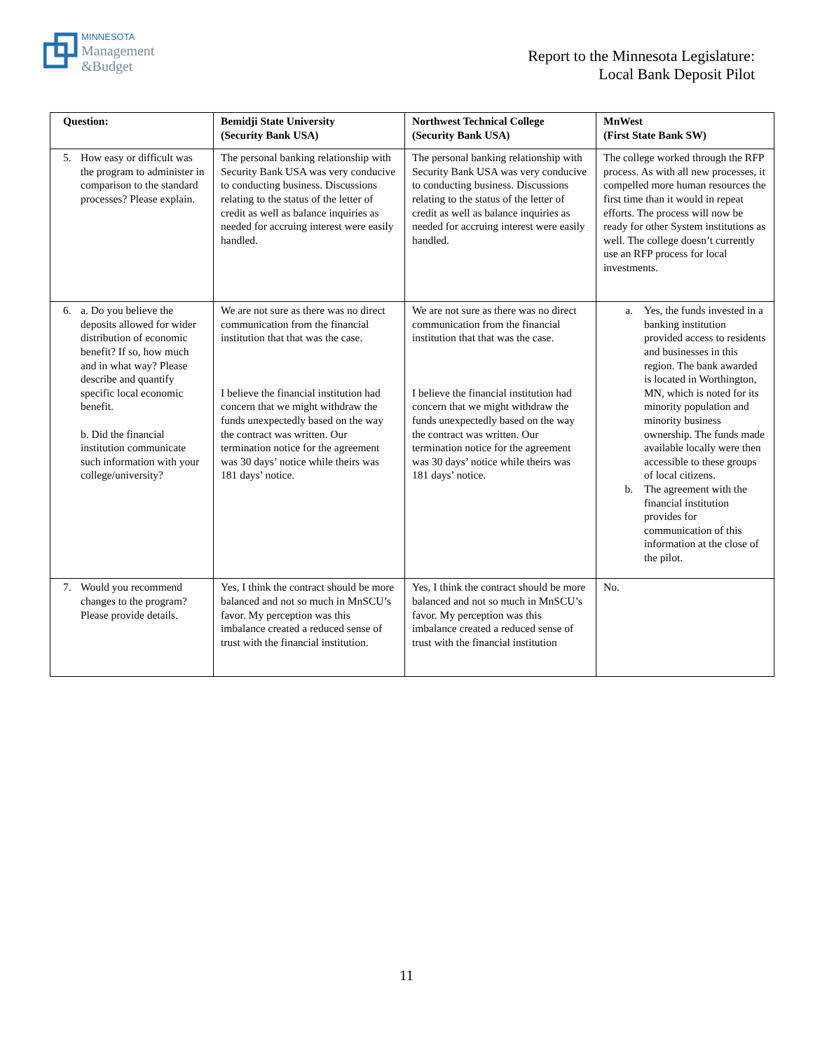MINNESOTA
Management
&Budget
Report to the Minnesota Legislature:
Local Bank Deposit Pilot
| Question: | Bemidji State University (Security Bank USA) | Northwest Technical College (Security Bank USA) | MnWest (First State Bank SW) |
| --- | --- | --- | --- |
| 5. How easy or difficult was the program to administer in comparison to the standard processes? Please explain. | The personal banking relationship with Security Bank USA was very conducive to conducting business. Discussions relating to the status of the letter of credit as well as balance inquiries as needed for accruing interest were easily handled. | The personal banking relationship with Security Bank USA was very conducive to conducting business. Discussions relating to the status of the letter of credit as well as balance inquiries as needed for accruing interest were easily handled. | The college worked through the RFP process. As with all new processes, it compelled more human resources the first time than it would in repeat efforts. The process will now be ready for other System institutions as well. The college doesn’t currently use an RFP process for local investments. |
| 6. a. Do you believe the deposits allowed for wider distribution of economic benefit? If so, how much and in what way? Please describe and quantify specific local economic benefit. b. Did the financial institution communicate such information with your college/university? | We are not sure as there was no direct communication from the financial institution that that was the case. I believe the financial institution had concern that we might withdraw the funds unexpectedly based on the way the contract was written. Our termination notice for the agreement was 30 days’ notice while theirs was 181 days’ notice. | We are not sure as there was no direct communication from the financial institution that that was the case. I believe the financial institution had concern that we might withdraw the funds unexpectedly based on the way the contract was written. Our termination notice for the agreement was 30 days’ notice while theirs was 181 days’ notice. | a. Yes, the funds invested in a banking institution provided access to residents and businesses in this region. The bank awarded is located in Worthington, MN, which is noted for its minority population and minority business ownership. The funds made available locally were then accessible to these groups of local citizens. b. The agreement with the financial institution provides for communication of this information at the close of the pilot. |
| 7. Would you recommend changes to the program? Please provide details. | Yes, I think the contract should be more balanced and not so much in MnSCU’s favor. My perception was this imbalance created a reduced sense of trust with the financial institution. | Yes, I think the contract should be more balanced and not so much in MnSCU’s favor. My perception was this imbalance created a reduced sense of trust with the financial institution | No. |
11